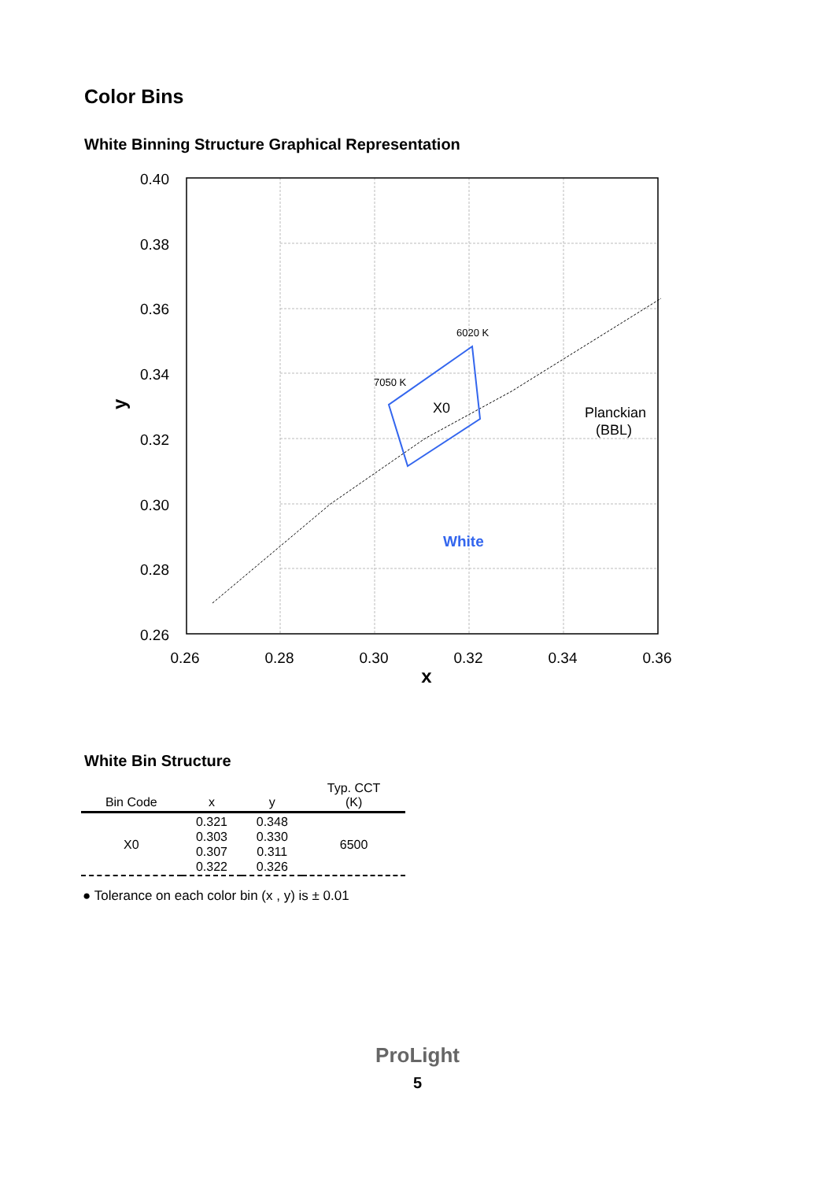Color Bins
White Binning Structure Graphical Representation
0.40
0.38
0.36
0.34
0.32
0.30
0.28
0.26
0.26
0.28
0.30
0.32
0.34
0.36
x
y
6020 K
7050 K
X0
Planckian
(BBL)
White
White Bin Structure
| Bin Code | x | y | Typ. CCT (K) |
| --- | --- | --- | --- |
| X0 | 0.321 0.303 0.307 0.322 | 0.348 0.330 0.311 0.326 | 6500 |
● Tolerance on each color bin (x , y) is ± 0.01
ProLight
5